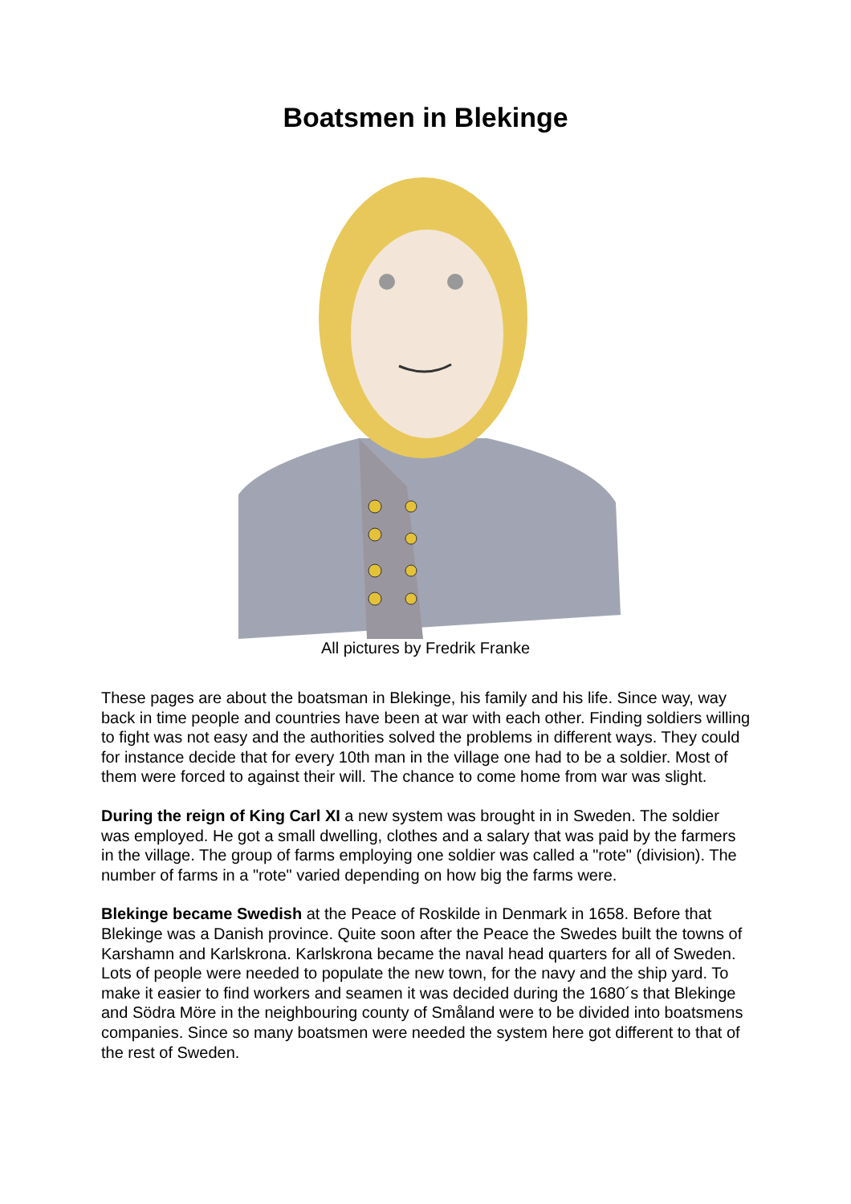Boatsmen in Blekinge
All pictures by Fredrik Franke
These pages are about the boatsman in Blekinge, his family and his life. Since way, way back in time people and countries have been at war with each other. Finding soldiers willing to fight was not easy and the authorities solved the problems in different ways. They could for instance decide that for every 10th man in the village one had to be a soldier. Most of them were forced to against their will. The chance to come home from war was slight.
During the reign of King Carl XI a new system was brought in in Sweden. The soldier was employed. He got a small dwelling, clothes and a salary that was paid by the farmers in the village. The group of farms employing one soldier was called a "rote" (division). The number of farms in a "rote" varied depending on how big the farms were.
Blekinge became Swedish at the Peace of Roskilde in Denmark in 1658. Before that Blekinge was a Danish province. Quite soon after the Peace the Swedes built the towns of Karshamn and Karlskrona. Karlskrona became the naval head quarters for all of Sweden. Lots of people were needed to populate the new town, for the navy and the ship yard. To make it easier to find workers and seamen it was decided during the 1680´s that Blekinge and Södra Möre in the neighbouring county of Småland were to be divided into boatsmens companies. Since so many boatsmen were needed the system here got different to that of the rest of Sweden.